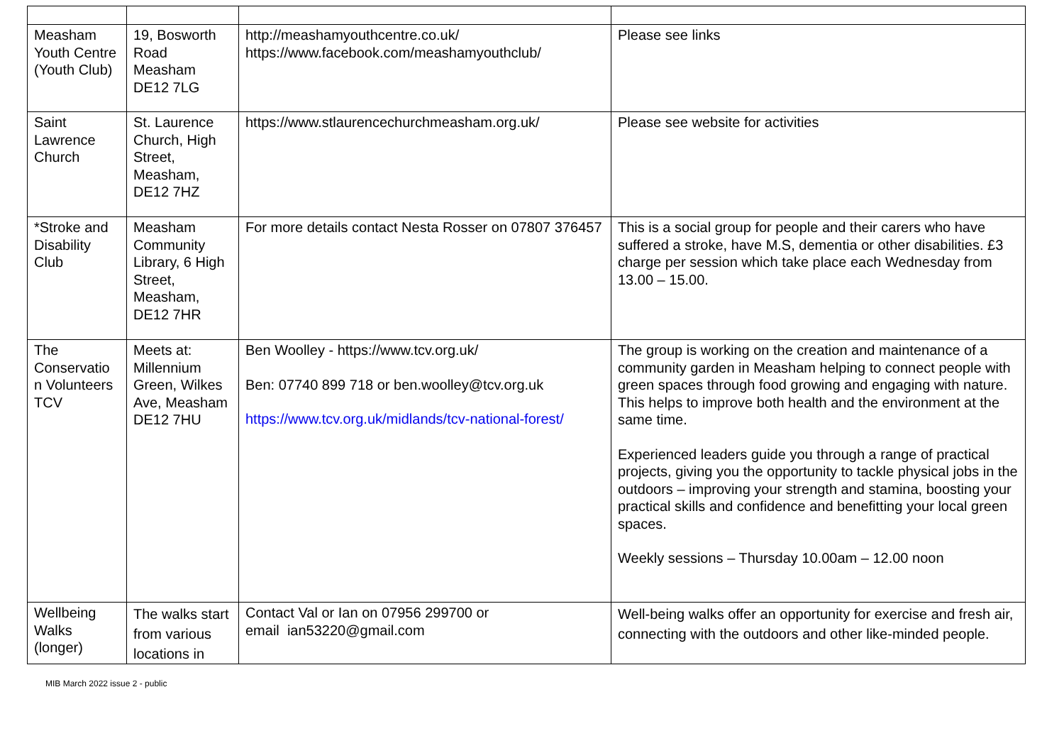| Measham Youth Centre (Youth Club) | 19, Bosworth Road Measham DE12 7LG | http://meashamyouthcentre.co.uk/ https://www.facebook.com/meashamyouthclub/ | Please see links |
| Saint Lawrence Church | St. Laurence Church, High Street, Measham, DE12 7HZ | https://www.stlaurencechurchmeasham.org.uk/ | Please see website for activities |
| *Stroke and Disability Club | Measham Community Library, 6 High Street, Measham, DE12 7HR | For more details contact Nesta Rosser on 07807 376457 | This is a social group for people and their carers who have suffered a stroke, have M.S, dementia or other disabilities. £3 charge per session which take place each Wednesday from 13.00 – 15.00. |
| The Conservatio n Volunteers TCV | Meets at: Millennium Green, Wilkes Ave, Measham DE12 7HU | Ben Woolley - https://www.tcv.org.uk/ Ben: 07740 899 718 or ben.woolley@tcv.org.uk https://www.tcv.org.uk/midlands/tcv-national-forest/ | The group is working on the creation and maintenance of a community garden in Measham helping to connect people with green spaces through food growing and engaging with nature. This helps to improve both health and the environment at the same time. Experienced leaders guide you through a range of practical projects, giving you the opportunity to tackle physical jobs in the outdoors – improving your strength and stamina, boosting your practical skills and confidence and benefitting your local green spaces. Weekly sessions – Thursday 10.00am – 12.00 noon |
| Wellbeing Walks (longer) | The walks start from various locations in | Contact Val or Ian on 07956 299700 or email ian53220@gmail.com | Well-being walks offer an opportunity for exercise and fresh air, connecting with the outdoors and other like-minded people. |
MIB March 2022 issue 2 - public